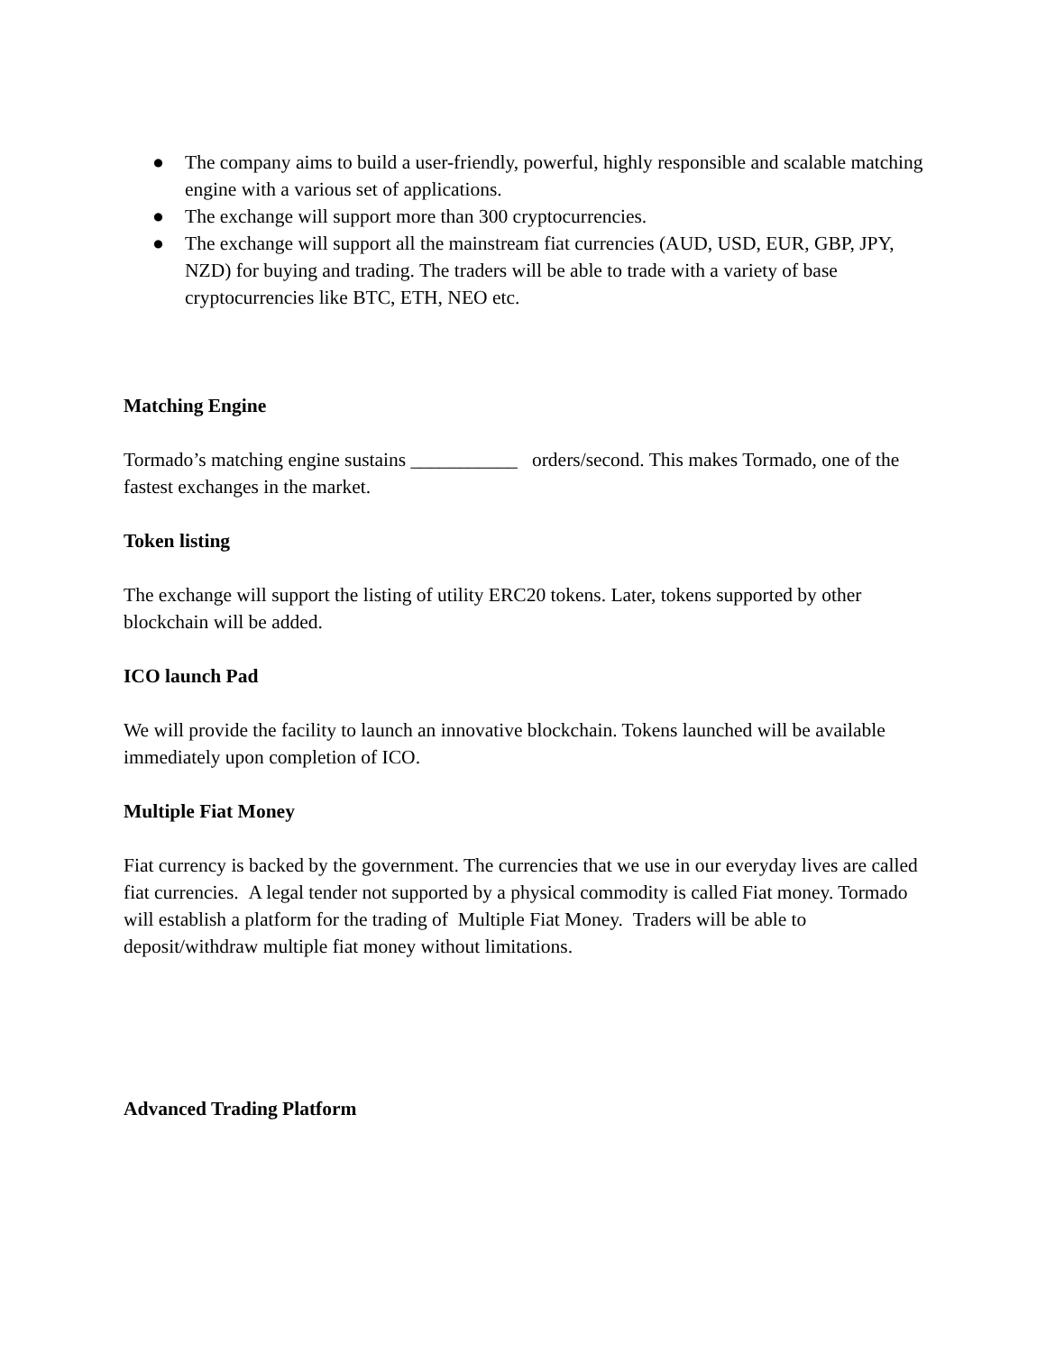● The company aims to build a user-friendly, powerful, highly responsible and scalable matching engine with a various set of applications.
● The exchange will support more than 300 cryptocurrencies.
● The exchange will support all the mainstream fiat currencies (AUD, USD, EUR, GBP, JPY, NZD) for buying and trading. The traders will be able to trade with a variety of base cryptocurrencies like BTC, ETH, NEO etc.
Matching Engine
Tormado’s matching engine sustains ___________ orders/second. This makes Tormado, one of the fastest exchanges in the market.
Token listing
The exchange will support the listing of utility ERC20 tokens. Later, tokens supported by other blockchain will be added.
ICO launch Pad
We will provide the facility to launch an innovative blockchain. Tokens launched will be available immediately upon completion of ICO.
Multiple Fiat Money
Fiat currency is backed by the government. The currencies that we use in our everyday lives are called fiat currencies. A legal tender not supported by a physical commodity is called Fiat money. Tormado will establish a platform for the trading of Multiple Fiat Money. Traders will be able to deposit/withdraw multiple fiat money without limitations.
Advanced Trading Platform